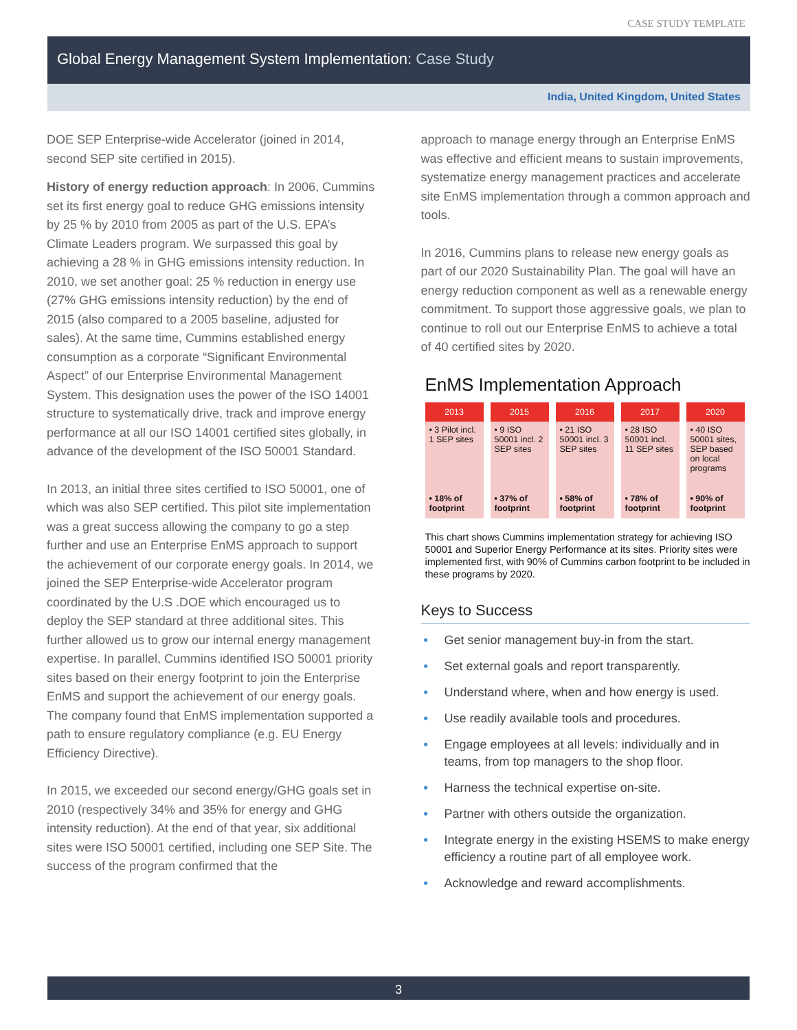CASE STUDY TEMPLATE
Global Energy Management System Implementation: Case Study
India, United Kingdom, United States
DOE SEP Enterprise-wide Accelerator (joined in 2014, second SEP site certified in 2015).
History of energy reduction approach: In 2006, Cummins set its first energy goal to reduce GHG emissions intensity by 25 % by 2010 from 2005 as part of the U.S. EPA’s Climate Leaders program. We surpassed this goal by achieving a 28 % in GHG emissions intensity reduction. In 2010, we set another goal: 25 % reduction in energy use (27% GHG emissions intensity reduction) by the end of 2015 (also compared to a 2005 baseline, adjusted for sales). At the same time, Cummins established energy consumption as a corporate “Significant Environmental Aspect” of our Enterprise Environmental Management System. This designation uses the power of the ISO 14001 structure to systematically drive, track and improve energy performance at all our ISO 14001 certified sites globally, in advance of the development of the ISO 50001 Standard.
In 2013, an initial three sites certified to ISO 50001, one of which was also SEP certified. This pilot site implementation was a great success allowing the company to go a step further and use an Enterprise EnMS approach to support the achievement of our corporate energy goals. In 2014, we joined the SEP Enterprise-wide Accelerator program coordinated by the U.S .DOE which encouraged us to deploy the SEP standard at three additional sites. This further allowed us to grow our internal energy management expertise. In parallel, Cummins identified ISO 50001 priority sites based on their energy footprint to join the Enterprise EnMS and support the achievement of our energy goals. The company found that EnMS implementation supported a path to ensure regulatory compliance (e.g. EU Energy Efficiency Directive).
In 2015, we exceeded our second energy/GHG goals set in 2010 (respectively 34% and 35% for energy and GHG intensity reduction). At the end of that year, six additional sites were ISO 50001 certified, including one SEP Site. The success of the program confirmed that the
approach to manage energy through an Enterprise EnMS was effective and efficient means to sustain improvements, systematize energy management practices and accelerate site EnMS implementation through a common approach and tools.
In 2016, Cummins plans to release new energy goals as part of our 2020 Sustainability Plan. The goal will have an energy reduction component as well as a renewable energy commitment. To support those aggressive goals, we plan to continue to roll out our Enterprise EnMS to achieve a total of 40 certified sites by 2020.
EnMS Implementation Approach
2013
• 3 Pilot incl. 1 SEP sites
• 18% of footprint
2015
• 9 ISO 50001 incl. 2 SEP sites
• 37% of footprint
2016
• 21 ISO 50001 incl. 3 SEP sites
• 58% of footprint
2017
• 28 ISO 50001 incl. 11 SEP sites
• 78% of footprint
2020
• 40 ISO 50001 sites, SEP based on local programs
• 90% of footprint
This chart shows Cummins implementation strategy for achieving ISO 50001 and Superior Energy Performance at its sites. Priority sites were implemented first, with 90% of Cummins carbon footprint to be included in these programs by 2020.
Keys to Success
• Get senior management buy-in from the start.
• Set external goals and report transparently.
• Understand where, when and how energy is used.
• Use readily available tools and procedures.
• Engage employees at all levels: individually and in teams, from top managers to the shop floor.
• Harness the technical expertise on-site.
• Partner with others outside the organization.
• Integrate energy in the existing HSEMS to make energy efficiency a routine part of all employee work.
• Acknowledge and reward accomplishments.
3